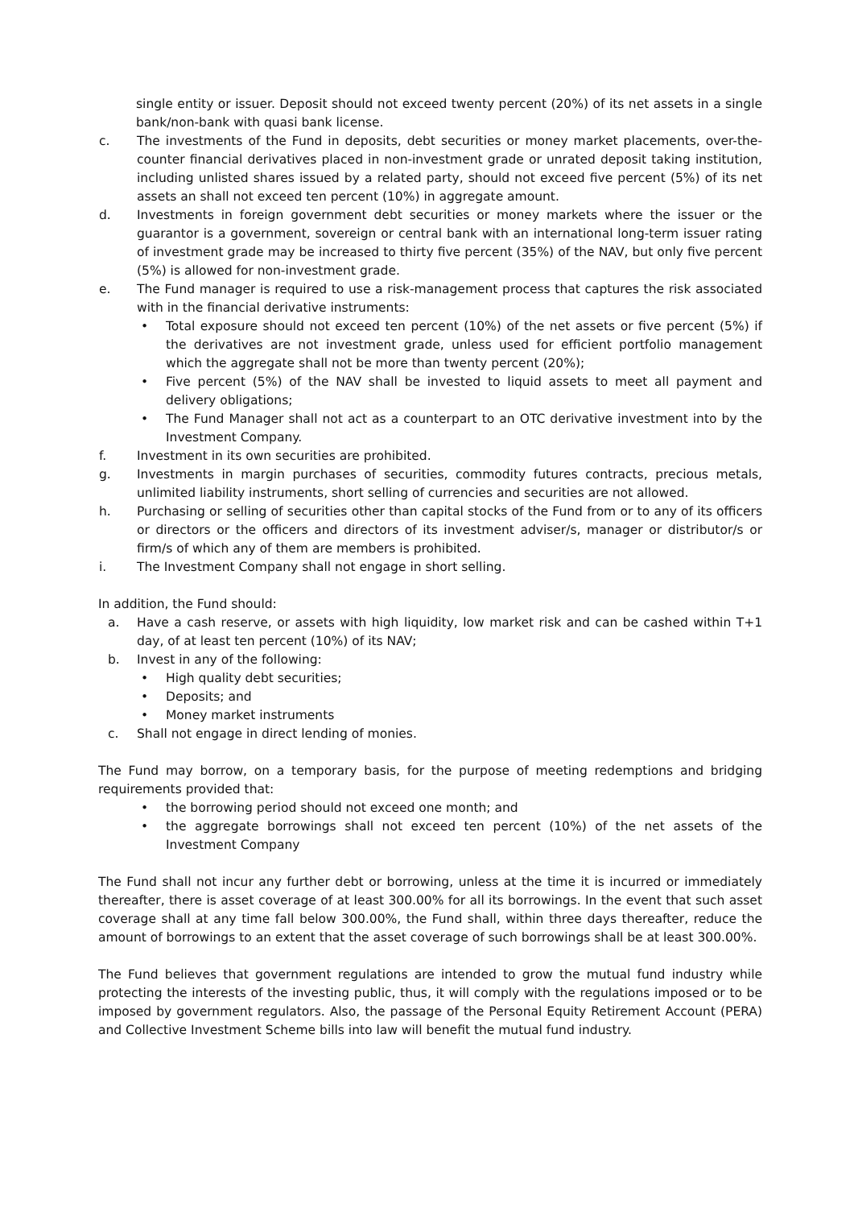single entity or issuer. Deposit should not exceed twenty percent (20%) of its net assets in a single bank/non-bank with quasi bank license.
c. The investments of the Fund in deposits, debt securities or money market placements, over-the-counter financial derivatives placed in non-investment grade or unrated deposit taking institution, including unlisted shares issued by a related party, should not exceed five percent (5%) of its net assets an shall not exceed ten percent (10%) in aggregate amount.
d. Investments in foreign government debt securities or money markets where the issuer or the guarantor is a government, sovereign or central bank with an international long-term issuer rating of investment grade may be increased to thirty five percent (35%) of the NAV, but only five percent (5%) is allowed for non-investment grade.
e. The Fund manager is required to use a risk-management process that captures the risk associated with in the financial derivative instruments:
• Total exposure should not exceed ten percent (10%) of the net assets or five percent (5%) if the derivatives are not investment grade, unless used for efficient portfolio management which the aggregate shall not be more than twenty percent (20%);
• Five percent (5%) of the NAV shall be invested to liquid assets to meet all payment and delivery obligations;
• The Fund Manager shall not act as a counterpart to an OTC derivative investment into by the Investment Company.
f. Investment in its own securities are prohibited.
g. Investments in margin purchases of securities, commodity futures contracts, precious metals, unlimited liability instruments, short selling of currencies and securities are not allowed.
h. Purchasing or selling of securities other than capital stocks of the Fund from or to any of its officers or directors or the officers and directors of its investment adviser/s, manager or distributor/s or firm/s of which any of them are members is prohibited.
i. The Investment Company shall not engage in short selling.
In addition, the Fund should:
a. Have a cash reserve, or assets with high liquidity, low market risk and can be cashed within T+1 day, of at least ten percent (10%) of its NAV;
b. Invest in any of the following:
• High quality debt securities;
• Deposits; and
• Money market instruments
c. Shall not engage in direct lending of monies.
The Fund may borrow, on a temporary basis, for the purpose of meeting redemptions and bridging requirements provided that:
• the borrowing period should not exceed one month; and
• the aggregate borrowings shall not exceed ten percent (10%) of the net assets of the Investment Company
The Fund shall not incur any further debt or borrowing, unless at the time it is incurred or immediately thereafter, there is asset coverage of at least 300.00% for all its borrowings. In the event that such asset coverage shall at any time fall below 300.00%, the Fund shall, within three days thereafter, reduce the amount of borrowings to an extent that the asset coverage of such borrowings shall be at least 300.00%.
The Fund believes that government regulations are intended to grow the mutual fund industry while protecting the interests of the investing public, thus, it will comply with the regulations imposed or to be imposed by government regulators. Also, the passage of the Personal Equity Retirement Account (PERA) and Collective Investment Scheme bills into law will benefit the mutual fund industry.